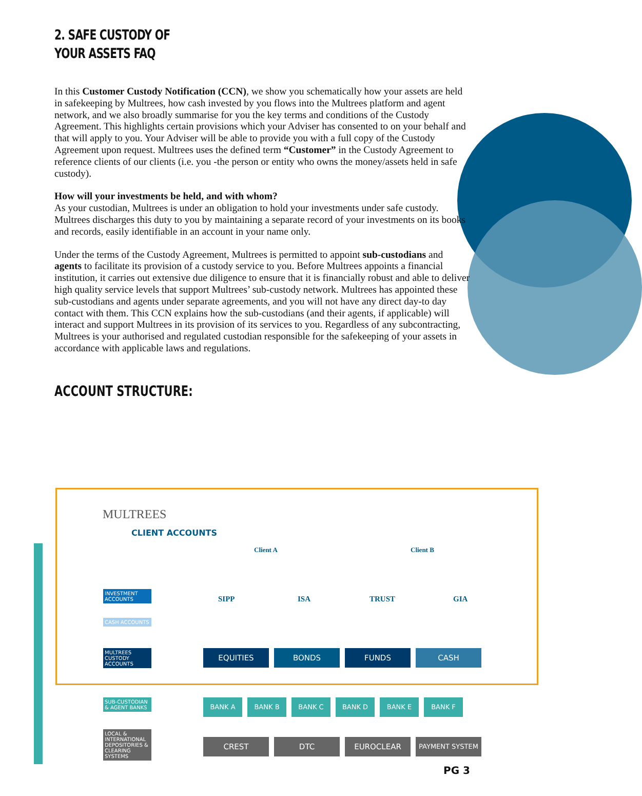2. SAFE CUSTODY OF
YOUR ASSETS FAQ
In this Customer Custody Notification (CCN), we show you schematically how your assets are held in safekeeping by Multrees, how cash invested by you flows into the Multrees platform and agent network, and we also broadly summarise for you the key terms and conditions of the Custody Agreement. This highlights certain provisions which your Adviser has consented to on your behalf and that will apply to you. Your Adviser will be able to provide you with a full copy of the Custody Agreement upon request. Multrees uses the defined term “Customer” in the Custody Agreement to reference clients of our clients (i.e. you -the person or entity who owns the money/assets held in safe custody).
How will your investments be held, and with whom?
As your custodian, Multrees is under an obligation to hold your investments under safe custody. Multrees discharges this duty to you by maintaining a separate record of your investments on its books and records, easily identifiable in an account in your name only.
Under the terms of the Custody Agreement, Multrees is permitted to appoint sub-custodians and agents to facilitate its provision of a custody service to you. Before Multrees appoints a financial institution, it carries out extensive due diligence to ensure that it is financially robust and able to deliver high quality service levels that support Multrees’ sub-custody network. Multrees has appointed these sub-custodians and agents under separate agreements, and you will not have any direct day-to day contact with them. This CCN explains how the sub-custodians (and their agents, if applicable) will interact and support Multrees in its provision of its services to you. Regardless of any subcontracting, Multrees is your authorised and regulated custodian responsible for the safekeeping of your assets in accordance with applicable laws and regulations.
ACCOUNT STRUCTURE:
MULTREES
CLIENT ACCOUNTS
Client A Client B
SIPP ISA TRUST GIA
INVESTMENT ACCOUNTS
CASH ACCOUNTS
MULTREES CUSTODY ACCOUNTS
SUB-CUSTODIAN & AGENT BANKS
LOCAL & INTERNATIONAL DEPOSITORIES & CLEARING SYSTEMS
£ $ € £ $ € £ $ € £ $ €
EQUITIES BONDS FUNDS CASH
BANK A BANK B BANK C BANK D BANK E BANK F
CREST DTC EUROCLEAR
PAYMENT SYSTEM
PG 3